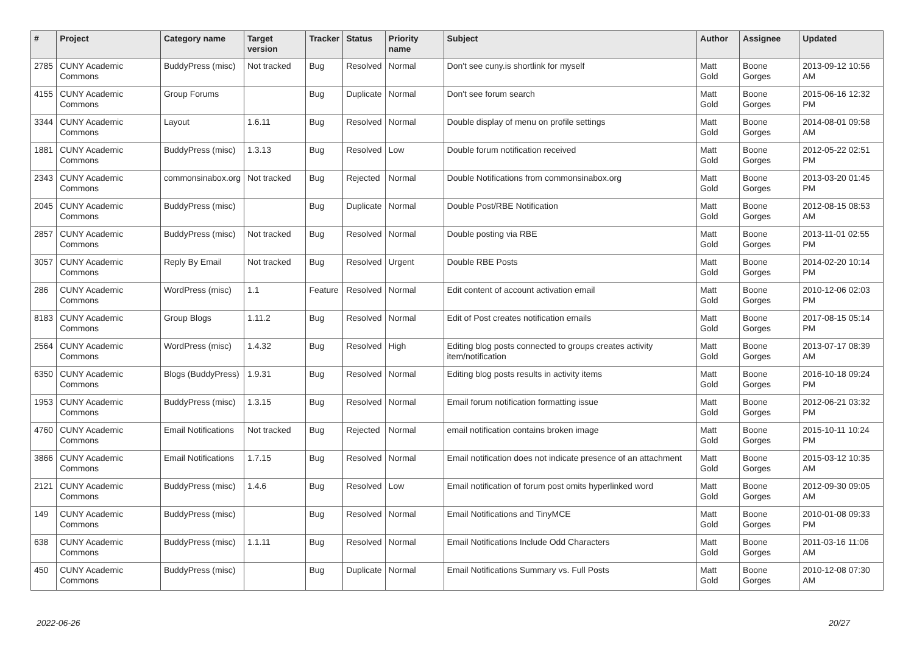| # | Project | Category name | Target version | Tracker | Status | Priority name | Subject | Author | Assignee | Updated |
| --- | --- | --- | --- | --- | --- | --- | --- | --- | --- | --- |
| 2785 | CUNY Academic Commons | BuddyPress (misc) | Not tracked | Bug | Resolved | Normal | Don't see cuny.is shortlink for myself | Matt Gold | Boone Gorges | 2013-09-12 10:56 AM |
| 4155 | CUNY Academic Commons | Group Forums | | Bug | Duplicate | Normal | Don't see forum search | Matt Gold | Boone Gorges | 2015-06-16 12:32 PM |
| 3344 | CUNY Academic Commons | Layout | 1.6.11 | Bug | Resolved | Normal | Double display of menu on profile settings | Matt Gold | Boone Gorges | 2014-08-01 09:58 AM |
| 1881 | CUNY Academic Commons | BuddyPress (misc) | 1.3.13 | Bug | Resolved | Low | Double forum notification received | Matt Gold | Boone Gorges | 2012-05-22 02:51 PM |
| 2343 | CUNY Academic Commons | commonsinabox.org | Not tracked | Bug | Rejected | Normal | Double Notifications from commonsinabox.org | Matt Gold | Boone Gorges | 2013-03-20 01:45 PM |
| 2045 | CUNY Academic Commons | BuddyPress (misc) | | Bug | Duplicate | Normal | Double Post/RBE Notification | Matt Gold | Boone Gorges | 2012-08-15 08:53 AM |
| 2857 | CUNY Academic Commons | BuddyPress (misc) | Not tracked | Bug | Resolved | Normal | Double posting via RBE | Matt Gold | Boone Gorges | 2013-11-01 02:55 PM |
| 3057 | CUNY Academic Commons | Reply By Email | Not tracked | Bug | Resolved | Urgent | Double RBE Posts | Matt Gold | Boone Gorges | 2014-02-20 10:14 PM |
| 286 | CUNY Academic Commons | WordPress (misc) | 1.1 | Feature | Resolved | Normal | Edit content of account activation email | Matt Gold | Boone Gorges | 2010-12-06 02:03 PM |
| 8183 | CUNY Academic Commons | Group Blogs | 1.11.2 | Bug | Resolved | Normal | Edit of Post creates notification emails | Matt Gold | Boone Gorges | 2017-08-15 05:14 PM |
| 2564 | CUNY Academic Commons | WordPress (misc) | 1.4.32 | Bug | Resolved | High | Editing blog posts connected to groups creates activity item/notification | Matt Gold | Boone Gorges | 2013-07-17 08:39 AM |
| 6350 | CUNY Academic Commons | Blogs (BuddyPress) | 1.9.31 | Bug | Resolved | Normal | Editing blog posts results in activity items | Matt Gold | Boone Gorges | 2016-10-18 09:24 PM |
| 1953 | CUNY Academic Commons | BuddyPress (misc) | 1.3.15 | Bug | Resolved | Normal | Email forum notification formatting issue | Matt Gold | Boone Gorges | 2012-06-21 03:32 PM |
| 4760 | CUNY Academic Commons | Email Notifications | Not tracked | Bug | Rejected | Normal | email notification contains broken image | Matt Gold | Boone Gorges | 2015-10-11 10:24 PM |
| 3866 | CUNY Academic Commons | Email Notifications | 1.7.15 | Bug | Resolved | Normal | Email notification does not indicate presence of an attachment | Matt Gold | Boone Gorges | 2015-03-12 10:35 AM |
| 2121 | CUNY Academic Commons | BuddyPress (misc) | 1.4.6 | Bug | Resolved | Low | Email notification of forum post omits hyperlinked word | Matt Gold | Boone Gorges | 2012-09-30 09:05 AM |
| 149 | CUNY Academic Commons | BuddyPress (misc) | | Bug | Resolved | Normal | Email Notifications and TinyMCE | Matt Gold | Boone Gorges | 2010-01-08 09:33 PM |
| 638 | CUNY Academic Commons | BuddyPress (misc) | 1.1.11 | Bug | Resolved | Normal | Email Notifications Include Odd Characters | Matt Gold | Boone Gorges | 2011-03-16 11:06 AM |
| 450 | CUNY Academic Commons | BuddyPress (misc) | | Bug | Duplicate | Normal | Email Notifications Summary vs. Full Posts | Matt Gold | Boone Gorges | 2010-12-08 07:30 AM |
2022-06-26 20/27